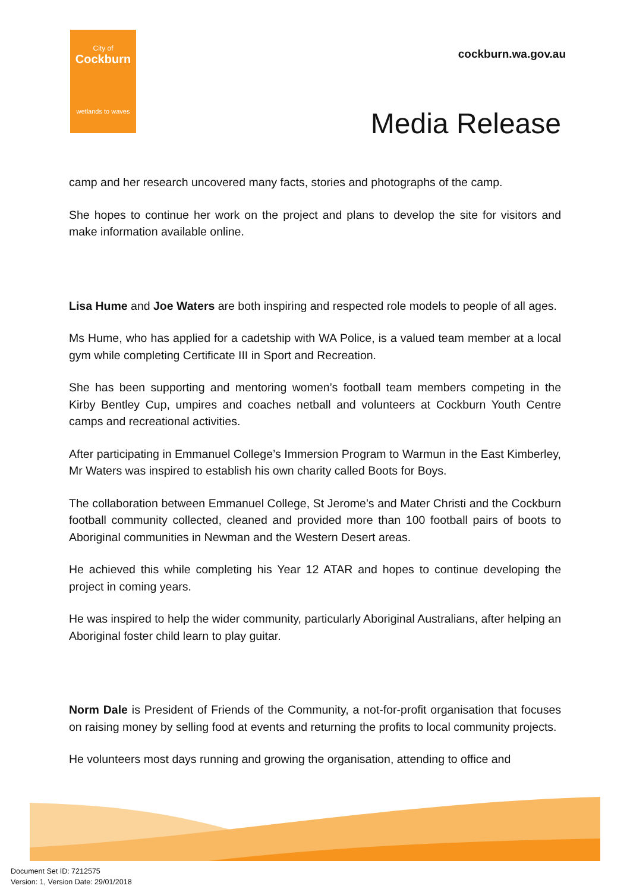City of
Cockburn
wetlands to waves
cockburn.wa.gov.au
Media Release
camp and her research uncovered many facts, stories and photographs of the camp.
She hopes to continue her work on the project and plans to develop the site for visitors and make information available online.
Lisa Hume and Joe Waters are both inspiring and respected role models to people of all ages.
Ms Hume, who has applied for a cadetship with WA Police, is a valued team member at a local gym while completing Certificate III in Sport and Recreation.
She has been supporting and mentoring women’s football team members competing in the Kirby Bentley Cup, umpires and coaches netball and volunteers at Cockburn Youth Centre camps and recreational activities.
After participating in Emmanuel College’s Immersion Program to Warmun in the East Kimberley, Mr Waters was inspired to establish his own charity called Boots for Boys.
The collaboration between Emmanuel College, St Jerome’s and Mater Christi and the Cockburn football community collected, cleaned and provided more than 100 football pairs of boots to Aboriginal communities in Newman and the Western Desert areas.
He achieved this while completing his Year 12 ATAR and hopes to continue developing the project in coming years.
He was inspired to help the wider community, particularly Aboriginal Australians, after helping an Aboriginal foster child learn to play guitar.
Norm Dale is President of Friends of the Community, a not-for-profit organisation that focuses on raising money by selling food at events and returning the profits to local community projects.
He volunteers most days running and growing the organisation, attending to office and
Document Set ID: 7212575
Version: 1, Version Date: 29/01/2018